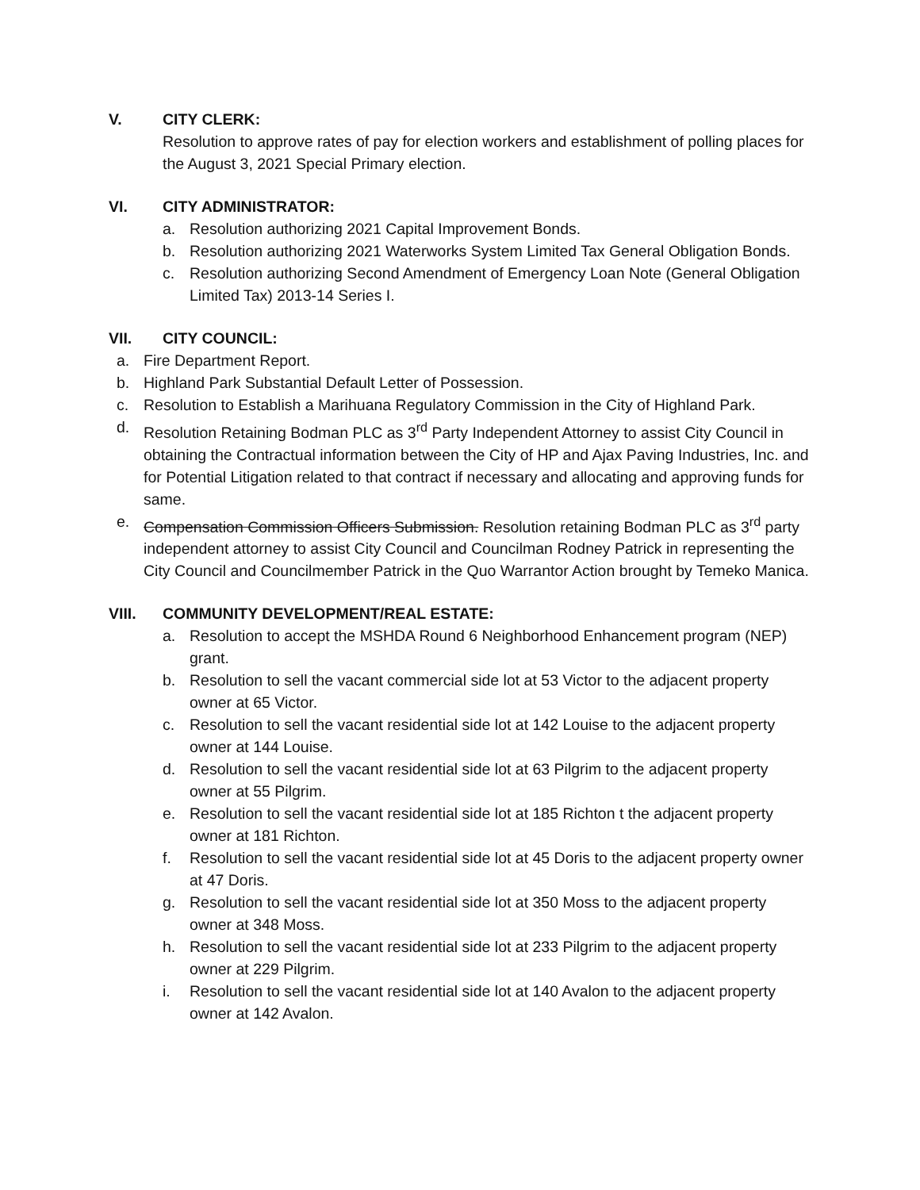V. CITY CLERK:
Resolution to approve rates of pay for election workers and establishment of polling places for the August 3, 2021 Special Primary election.
VI. CITY ADMINISTRATOR:
a. Resolution authorizing 2021 Capital Improvement Bonds.
b. Resolution authorizing 2021 Waterworks System Limited Tax General Obligation Bonds.
c. Resolution authorizing Second Amendment of Emergency Loan Note (General Obligation Limited Tax) 2013-14 Series I.
VII. CITY COUNCIL:
a. Fire Department Report.
b. Highland Park Substantial Default Letter of Possession.
c. Resolution to Establish a Marihuana Regulatory Commission in the City of Highland Park.
d. Resolution Retaining Bodman PLC as 3<sup>rd</sup> Party Independent Attorney to assist City Council in obtaining the Contractual information between the City of HP and Ajax Paving Industries, Inc. and for Potential Litigation related to that contract if necessary and allocating and approving funds for same.
e. Compensation Commission Officers Submission. Resolution retaining Bodman PLC as 3<sup>rd</sup> party independent attorney to assist City Council and Councilman Rodney Patrick in representing the City Council and Councilmember Patrick in the Quo Warrantor Action brought by Temeko Manica.
VIII. COMMUNITY DEVELOPMENT/REAL ESTATE:
a. Resolution to accept the MSHDA Round 6 Neighborhood Enhancement program (NEP) grant.
b. Resolution to sell the vacant commercial side lot at 53 Victor to the adjacent property owner at 65 Victor.
c. Resolution to sell the vacant residential side lot at 142 Louise to the adjacent property owner at 144 Louise.
d. Resolution to sell the vacant residential side lot at 63 Pilgrim to the adjacent property owner at 55 Pilgrim.
e. Resolution to sell the vacant residential side lot at 185 Richton t the adjacent property owner at 181 Richton.
f. Resolution to sell the vacant residential side lot at 45 Doris to the adjacent property owner at 47 Doris.
g. Resolution to sell the vacant residential side lot at 350 Moss to the adjacent property owner at 348 Moss.
h. Resolution to sell the vacant residential side lot at 233 Pilgrim to the adjacent property owner at 229 Pilgrim.
i. Resolution to sell the vacant residential side lot at 140 Avalon to the adjacent property owner at 142 Avalon.